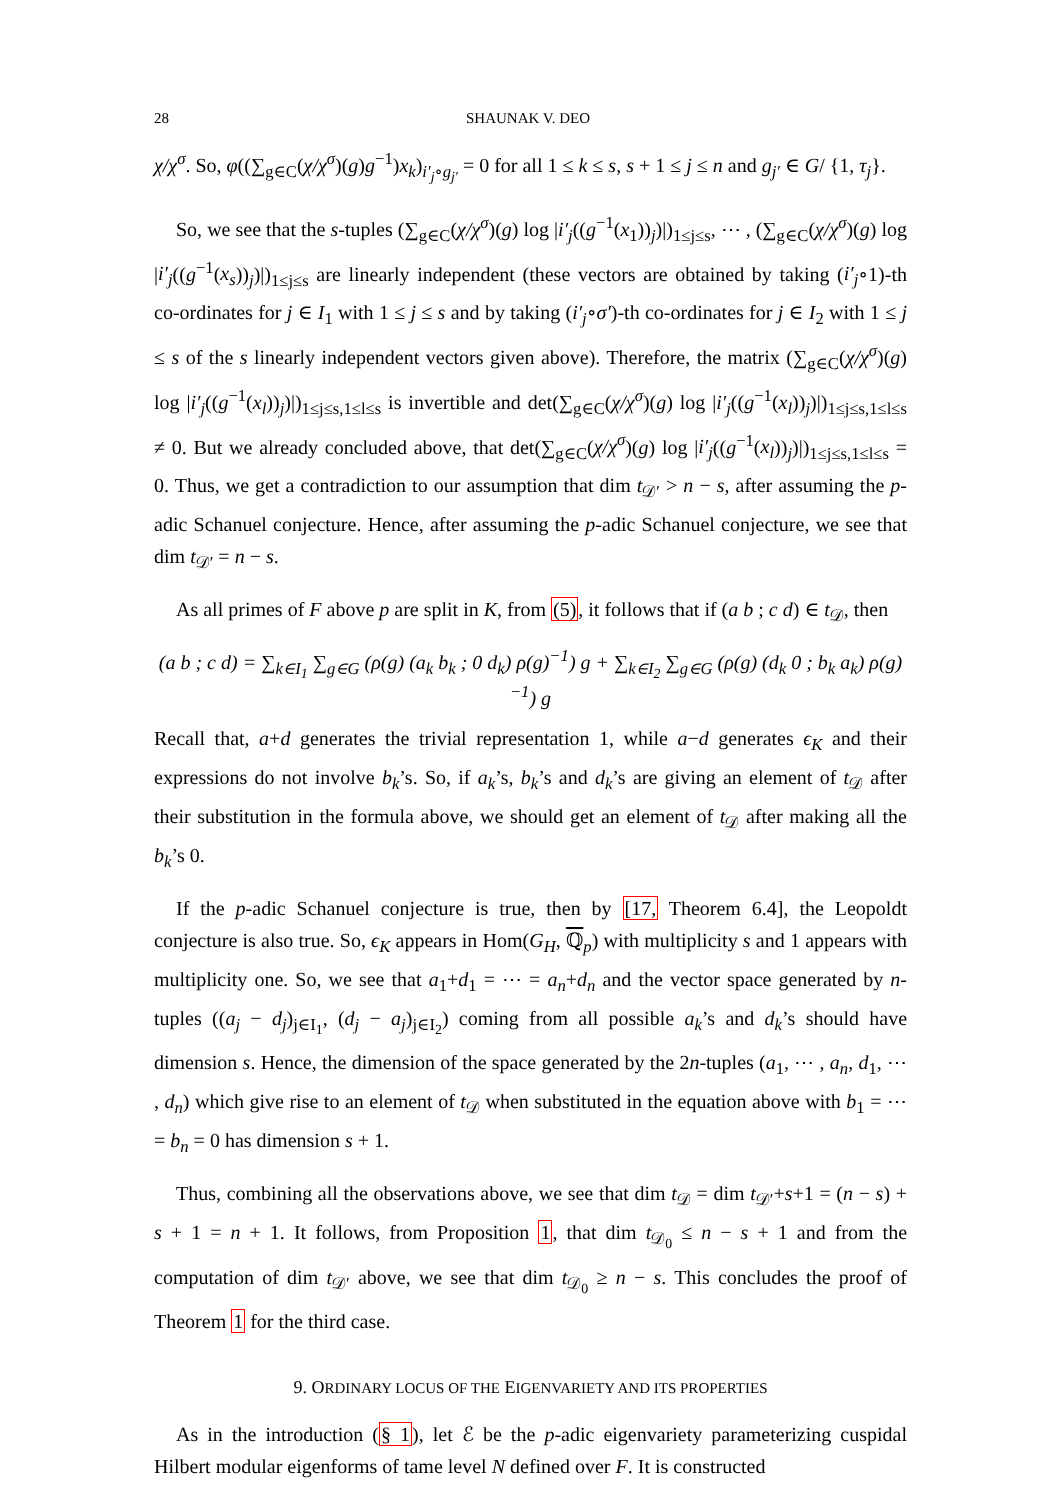28 SHAUNAK V. DEO
χ/χ<sup>σ</sup>. So, φ((∑<sub>g∈C</sub>(χ/χ<sup>σ</sup>)(g)g<sup>−1</sup>)x<sub>k</sub>)<sub>i′<sub>j</sub>∘g<sub>j′</sub></sub> = 0 for all 1 ≤ k ≤ s, s + 1 ≤ j ≤ n and g<sub>j′</sub> ∈ G/ {1, τ<sub>j</sub>}.
So, we see that the s-tuples (∑<sub>g∈C</sub>(χ/χ<sup>σ</sup>)(g) log |i′<sub>j</sub>((g<sup>−1</sup>(x<sub>1</sub>))<sub>j</sub>)|)<sub>1≤j≤s</sub>, ⋯ , (∑<sub>g∈C</sub>(χ/χ<sup>σ</sup>)(g) log |i′<sub>j</sub>((g<sup>−1</sup>(x<sub>s</sub>))<sub>j</sub>)|)<sub>1≤j≤s</sub> are linearly independent (these vectors are obtained by taking (i′<sub>j</sub>∘1)-th co-ordinates for j ∈ I<sub>1</sub> with 1 ≤ j ≤ s and by taking (i′<sub>j</sub>∘σ′)-th co-ordinates for j ∈ I<sub>2</sub> with 1 ≤ j ≤ s of the s linearly independent vectors given above). Therefore, the matrix (∑<sub>g∈C</sub>(χ/χ<sup>σ</sup>)(g) log |i′<sub>j</sub>((g<sup>−1</sup>(x<sub>l</sub>))<sub>j</sub>)|)<sub>1≤j≤s,1≤l≤s</sub> is invertible and det(∑<sub>g∈C</sub>(χ/χ<sup>σ</sup>)(g) log |i′<sub>j</sub>((g<sup>−1</sup>(x<sub>l</sub>))<sub>j</sub>)|)<sub>1≤j≤s,1≤l≤s</sub> ≠ 0. But we already concluded above, that det(∑<sub>g∈C</sub>(χ/χ<sup>σ</sup>)(g) log |i′<sub>j</sub>((g<sup>−1</sup>(x<sub>l</sub>))<sub>j</sub>)|)<sub>1≤j≤s,1≤l≤s</sub> = 0. Thus, we get a contradiction to our assumption that dim t<sub>𝒟′</sub> > n − s, after assuming the p-adic Schanuel conjecture. Hence, after assuming the p-adic Schanuel conjecture, we see that dim t<sub>𝒟′</sub> = n − s.
As all primes of F above p are split in K, from (5), it follows that if (a b ; c d) ∈ t<sub>𝒟</sub>, then
(a b ; c d) = ∑<sub>k∈I<sub>1</sub></sub> ∑<sub>g∈G</sub> (ρ(g) (a<sub>k</sub> b<sub>k</sub> ; 0 d<sub>k</sub>) ρ(g)<sup>−1</sup>) g + ∑<sub>k∈I<sub>2</sub></sub> ∑<sub>g∈G</sub> (ρ(g) (d<sub>k</sub> 0 ; b<sub>k</sub> a<sub>k</sub>) ρ(g)<sup>−1</sup>) g
Recall that, a+d generates the trivial representation 1, while a−d generates ϵ<sub>K</sub> and their expressions do not involve b<sub>k</sub>’s. So, if a<sub>k</sub>’s, b<sub>k</sub>’s and d<sub>k</sub>’s are giving an element of t<sub>𝒟</sub> after their substitution in the formula above, we should get an element of t<sub>𝒟</sub> after making all the b<sub>k</sub>’s 0.
If the p-adic Schanuel conjecture is true, then by [17, Theorem 6.4], the Leopoldt conjecture is also true. So, ϵ<sub>K</sub> appears in Hom(G<sub>H</sub>, ℚ<sub>p</sub>) with multiplicity s and 1 appears with multiplicity one. So, we see that a<sub>1</sub>+d<sub>1</sub> = ⋯ = a<sub>n</sub>+d<sub>n</sub> and the vector space generated by n-tuples ((a<sub>j</sub> − d<sub>j</sub>)<sub>j∈I<sub>1</sub></sub>, (d<sub>j</sub> − a<sub>j</sub>)<sub>j∈I<sub>2</sub></sub>) coming from all possible a<sub>k</sub>’s and d<sub>k</sub>’s should have dimension s. Hence, the dimension of the space generated by the 2n-tuples (a<sub>1</sub>, ⋯ , a<sub>n</sub>, d<sub>1</sub>, ⋯ , d<sub>n</sub>) which give rise to an element of t<sub>𝒟</sub> when substituted in the equation above with b<sub>1</sub> = ⋯ = b<sub>n</sub> = 0 has dimension s + 1.
Thus, combining all the observations above, we see that dim t<sub>𝒟</sub> = dim t<sub>𝒟′</sub>+s+1 = (n − s) + s + 1 = n + 1. It follows, from Proposition 1, that dim t<sub>𝒟<sub>0</sub></sub> ≤ n − s + 1 and from the computation of dim t<sub>𝒟′</sub> above, we see that dim t<sub>𝒟<sub>0</sub></sub> ≥ n − s. This concludes the proof of Theorem 1 for the third case.
9. ORDINARY LOCUS OF THE EIGENVARIETY AND ITS PROPERTIES
As in the introduction (§ 1), let ℰ be the p-adic eigenvariety parameterizing cuspidal Hilbert modular eigenforms of tame level N defined over F. It is constructed